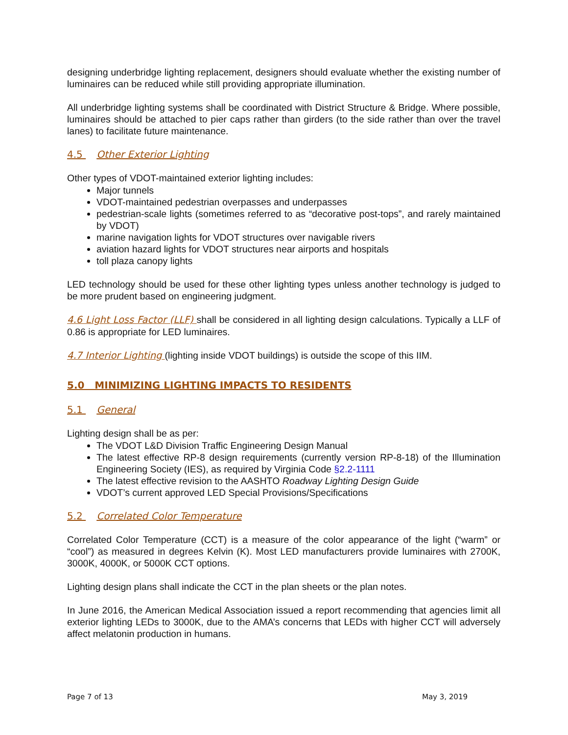designing underbridge lighting replacement, designers should evaluate whether the existing number of luminaires can be reduced while still providing appropriate illumination.
All underbridge lighting systems shall be coordinated with District Structure & Bridge. Where possible, luminaires should be attached to pier caps rather than girders (to the side rather than over the travel lanes) to facilitate future maintenance.
4.5 Other Exterior Lighting
Other types of VDOT-maintained exterior lighting includes:
Major tunnels
VDOT-maintained pedestrian overpasses and underpasses
pedestrian-scale lights (sometimes referred to as “decorative post-tops”, and rarely maintained by VDOT)
marine navigation lights for VDOT structures over navigable rivers
aviation hazard lights for VDOT structures near airports and hospitals
toll plaza canopy lights
LED technology should be used for these other lighting types unless another technology is judged to be more prudent based on engineering judgment.
4.6 Light Loss Factor (LLF) shall be considered in all lighting design calculations. Typically a LLF of 0.86 is appropriate for LED luminaires.
4.7 Interior Lighting (lighting inside VDOT buildings) is outside the scope of this IIM.
5.0 MINIMIZING LIGHTING IMPACTS TO RESIDENTS
5.1 General
Lighting design shall be as per:
The VDOT L&D Division Traffic Engineering Design Manual
The latest effective RP-8 design requirements (currently version RP-8-18) of the Illumination Engineering Society (IES), as required by Virginia Code §2.2-1111
The latest effective revision to the AASHTO Roadway Lighting Design Guide
VDOT’s current approved LED Special Provisions/Specifications
5.2 Correlated Color Temperature
Correlated Color Temperature (CCT) is a measure of the color appearance of the light (“warm” or “cool”) as measured in degrees Kelvin (K). Most LED manufacturers provide luminaires with 2700K, 3000K, 4000K, or 5000K CCT options.
Lighting design plans shall indicate the CCT in the plan sheets or the plan notes.
In June 2016, the American Medical Association issued a report recommending that agencies limit all exterior lighting LEDs to 3000K, due to the AMA’s concerns that LEDs with higher CCT will adversely affect melatonin production in humans.
Page 7 of 13 May 3, 2019